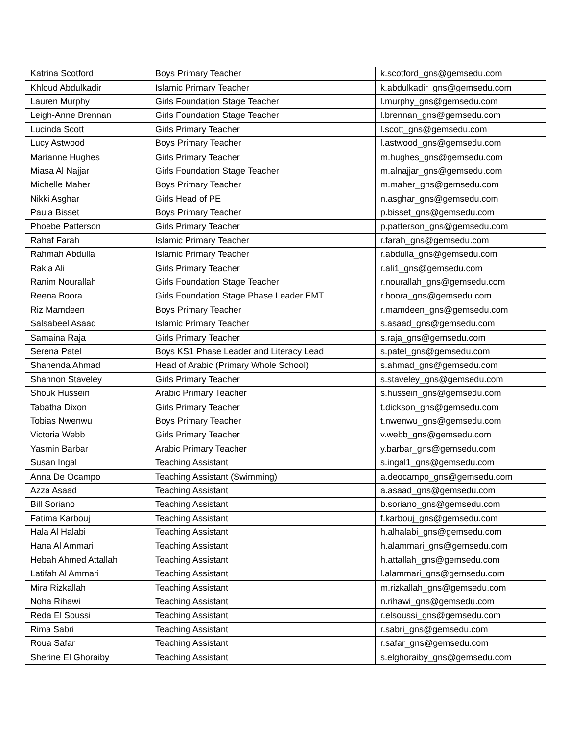| Katrina Scotford | Boys Primary Teacher | k.scotford_gns@gemsedu.com |
| Khloud Abdulkadir | Islamic Primary Teacher | k.abdulkadir_gns@gemsedu.com |
| Lauren Murphy | Girls Foundation Stage Teacher | l.murphy_gns@gemsedu.com |
| Leigh-Anne Brennan | Girls Foundation Stage Teacher | l.brennan_gns@gemsedu.com |
| Lucinda Scott | Girls Primary Teacher | l.scott_gns@gemsedu.com |
| Lucy Astwood | Boys Primary Teacher | l.astwood_gns@gemsedu.com |
| Marianne Hughes | Girls Primary Teacher | m.hughes_gns@gemsedu.com |
| Miasa Al Najjar | Girls Foundation Stage Teacher | m.alnajjar_gns@gemsedu.com |
| Michelle Maher | Boys Primary Teacher | m.maher_gns@gemsedu.com |
| Nikki Asghar | Girls Head of PE | n.asghar_gns@gemsedu.com |
| Paula Bisset | Boys Primary Teacher | p.bisset_gns@gemsedu.com |
| Phoebe Patterson | Girls Primary Teacher | p.patterson_gns@gemsedu.com |
| Rahaf Farah | Islamic Primary Teacher | r.farah_gns@gemsedu.com |
| Rahmah Abdulla | Islamic Primary Teacher | r.abdulla_gns@gemsedu.com |
| Rakia Ali | Girls Primary Teacher | r.ali1_gns@gemsedu.com |
| Ranim Nourallah | Girls Foundation Stage Teacher | r.nourallah_gns@gemsedu.com |
| Reena Boora | Girls Foundation Stage Phase Leader EMT | r.boora_gns@gemsedu.com |
| Riz Mamdeen | Boys Primary Teacher | r.mamdeen_gns@gemsedu.com |
| Salsabeel Asaad | Islamic Primary Teacher | s.asaad_gns@gemsedu.com |
| Samaina Raja | Girls Primary Teacher | s.raja_gns@gemsedu.com |
| Serena Patel | Boys KS1 Phase Leader and Literacy Lead | s.patel_gns@gemsedu.com |
| Shahenda Ahmad | Head of Arabic (Primary Whole School) | s.ahmad_gns@gemsedu.com |
| Shannon Staveley | Girls Primary Teacher | s.staveley_gns@gemsedu.com |
| Shouk Hussein | Arabic Primary Teacher | s.hussein_gns@gemsedu.com |
| Tabatha Dixon | Girls Primary Teacher | t.dickson_gns@gemsedu.com |
| Tobias Nwenwu | Boys Primary Teacher | t.nwenwu_gns@gemsedu.com |
| Victoria Webb | Girls Primary Teacher | v.webb_gns@gemsedu.com |
| Yasmin Barbar | Arabic Primary Teacher | y.barbar_gns@gemsedu.com |
| Susan Ingal | Teaching Assistant | s.ingal1_gns@gemsedu.com |
| Anna De Ocampo | Teaching Assistant (Swimming) | a.deocampo_gns@gemsedu.com |
| Azza Asaad | Teaching Assistant | a.asaad_gns@gemsedu.com |
| Bill Soriano | Teaching Assistant | b.soriano_gns@gemsedu.com |
| Fatima Karbouj | Teaching Assistant | f.karbouj_gns@gemsedu.com |
| Hala Al Halabi | Teaching Assistant | h.alhalabi_gns@gemsedu.com |
| Hana Al Ammari | Teaching Assistant | h.alammari_gns@gemsedu.com |
| Hebah Ahmed Attallah | Teaching Assistant | h.attallah_gns@gemsedu.com |
| Latifah Al Ammari | Teaching Assistant | l.alammari_gns@gemsedu.com |
| Mira Rizkallah | Teaching Assistant | m.rizkallah_gns@gemsedu.com |
| Noha Rihawi | Teaching Assistant | n.rihawi_gns@gemsedu.com |
| Reda El Soussi | Teaching Assistant | r.elsoussi_gns@gemsedu.com |
| Rima Sabri | Teaching Assistant | r.sabri_gns@gemsedu.com |
| Roua Safar | Teaching Assistant | r.safar_gns@gemsedu.com |
| Sherine El Ghoraiby | Teaching Assistant | s.elghoraiby_gns@gemsedu.com |